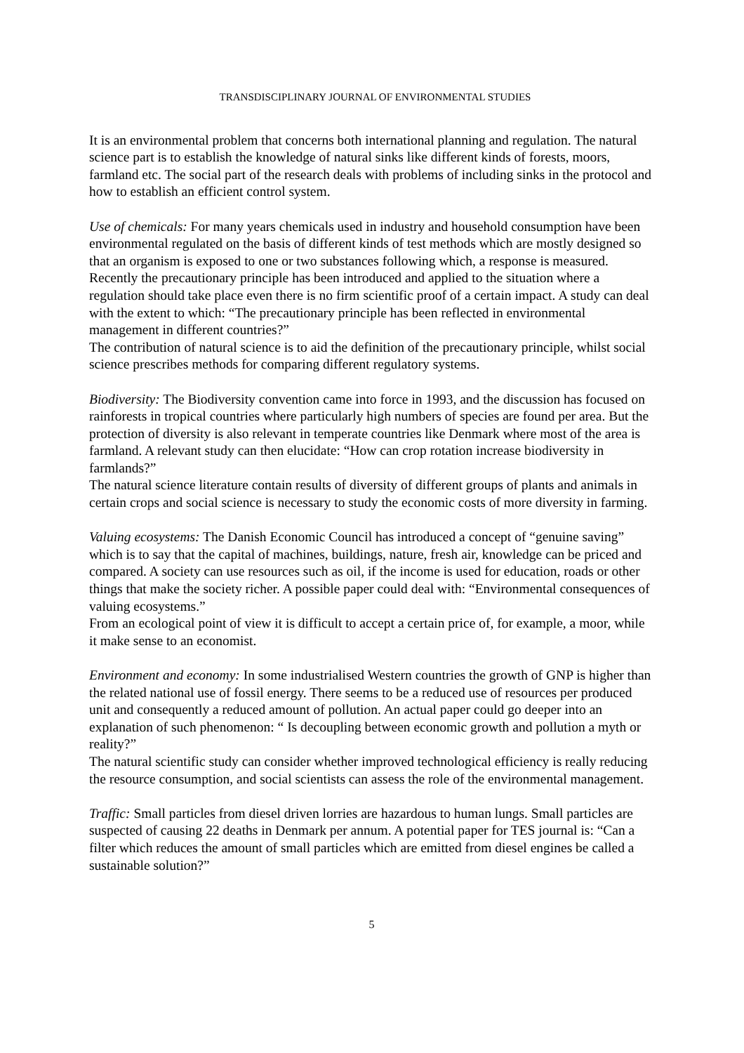TRANSDISCIPLINARY JOURNAL OF ENVIRONMENTAL STUDIES
It is an environmental problem that concerns both international planning and regulation. The natural science part is to establish the knowledge of natural sinks like different kinds of forests, moors, farmland etc. The social part of the research deals with problems of including sinks in the protocol and how to establish an efficient control system.
Use of chemicals: For many years chemicals used in industry and household consumption have been environmental regulated on the basis of different kinds of test methods which are mostly designed so that an organism is exposed to one or two substances following which, a response is measured. Recently the precautionary principle has been introduced and applied to the situation where a regulation should take place even there is no firm scientific proof of a certain impact. A study can deal with the extent to which: “The precautionary principle has been reflected in environmental management in different countries?”
The contribution of natural science is to aid the definition of the precautionary principle, whilst social science prescribes methods for comparing different regulatory systems.
Biodiversity: The Biodiversity convention came into force in 1993, and the discussion has focused on rainforests in tropical countries where particularly high numbers of species are found per area. But the protection of diversity is also relevant in temperate countries like Denmark where most of the area is farmland. A relevant study can then elucidate: “How can crop rotation increase biodiversity in farmlands?”
The natural science literature contain results of diversity of different groups of plants and animals in certain crops and social science is necessary to study the economic costs of more diversity in farming.
Valuing ecosystems: The Danish Economic Council has introduced a concept of “genuine saving” which is to say that the capital of machines, buildings, nature, fresh air, knowledge can be priced and compared. A society can use resources such as oil, if the income is used for education, roads or other things that make the society richer. A possible paper could deal with: “Environmental consequences of valuing ecosystems.”
From an ecological point of view it is difficult to accept a certain price of, for example, a moor, while it make sense to an economist.
Environment and economy: In some industrialised Western countries the growth of GNP is higher than the related national use of fossil energy. There seems to be a reduced use of resources per produced unit and consequently a reduced amount of pollution. An actual paper could go deeper into an explanation of such phenomenon: “ Is decoupling between economic growth and pollution a myth or reality?”
The natural scientific study can consider whether improved technological efficiency is really reducing the resource consumption, and social scientists can assess the role of the environmental management.
Traffic: Small particles from diesel driven lorries are hazardous to human lungs. Small particles are suspected of causing 22 deaths in Denmark per annum. A potential paper for TES journal is: “Can a filter which reduces the amount of small particles which are emitted from diesel engines be called a sustainable solution?”
5